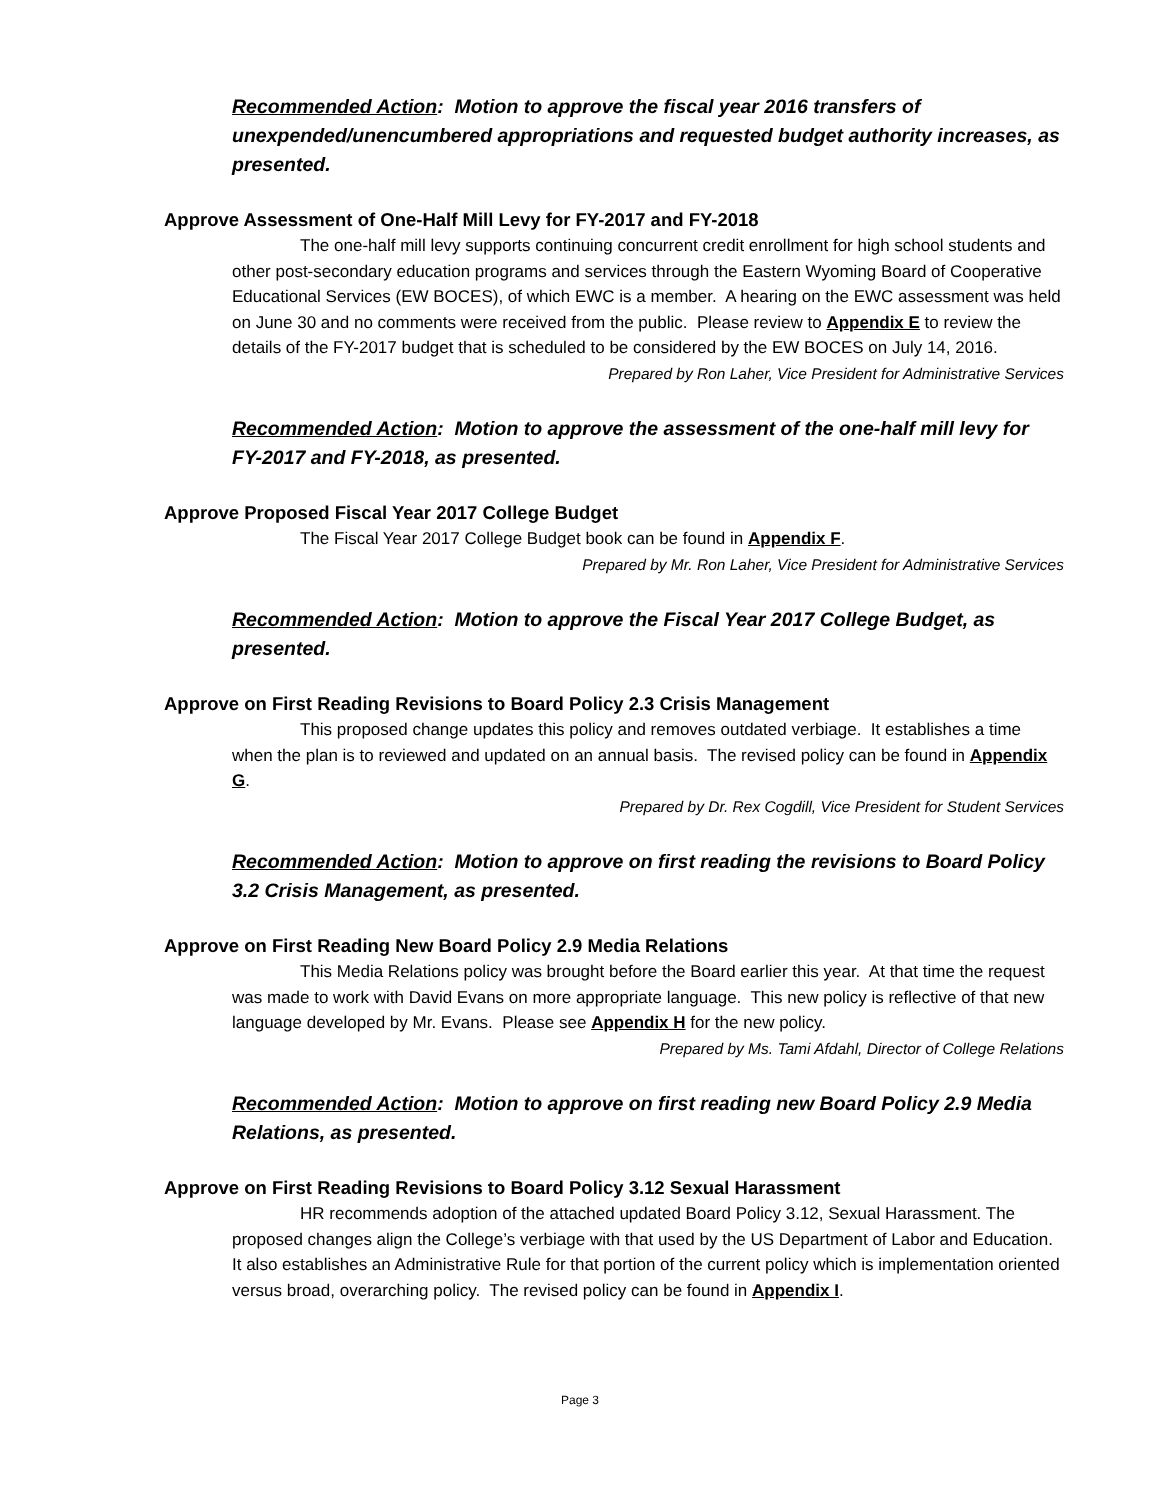Recommended Action: Motion to approve the fiscal year 2016 transfers of unexpended/unencumbered appropriations and requested budget authority increases, as presented.
Approve Assessment of One-Half Mill Levy for FY-2017 and FY-2018
The one-half mill levy supports continuing concurrent credit enrollment for high school students and other post-secondary education programs and services through the Eastern Wyoming Board of Cooperative Educational Services (EW BOCES), of which EWC is a member. A hearing on the EWC assessment was held on June 30 and no comments were received from the public. Please review to Appendix E to review the details of the FY-2017 budget that is scheduled to be considered by the EW BOCES on July 14, 2016.
Prepared by Ron Laher, Vice President for Administrative Services
Recommended Action: Motion to approve the assessment of the one-half mill levy for FY-2017 and FY-2018, as presented.
Approve Proposed Fiscal Year 2017 College Budget
The Fiscal Year 2017 College Budget book can be found in Appendix F.
Prepared by Mr. Ron Laher, Vice President for Administrative Services
Recommended Action: Motion to approve the Fiscal Year 2017 College Budget, as presented.
Approve on First Reading Revisions to Board Policy 2.3 Crisis Management
This proposed change updates this policy and removes outdated verbiage. It establishes a time when the plan is to reviewed and updated on an annual basis. The revised policy can be found in Appendix G.
Prepared by Dr. Rex Cogdill, Vice President for Student Services
Recommended Action: Motion to approve on first reading the revisions to Board Policy 3.2 Crisis Management, as presented.
Approve on First Reading New Board Policy 2.9 Media Relations
This Media Relations policy was brought before the Board earlier this year. At that time the request was made to work with David Evans on more appropriate language. This new policy is reflective of that new language developed by Mr. Evans. Please see Appendix H for the new policy.
Prepared by Ms. Tami Afdahl, Director of College Relations
Recommended Action: Motion to approve on first reading new Board Policy 2.9 Media Relations, as presented.
Approve on First Reading Revisions to Board Policy 3.12 Sexual Harassment
HR recommends adoption of the attached updated Board Policy 3.12, Sexual Harassment. The proposed changes align the College’s verbiage with that used by the US Department of Labor and Education. It also establishes an Administrative Rule for that portion of the current policy which is implementation oriented versus broad, overarching policy. The revised policy can be found in Appendix I.
Page 3